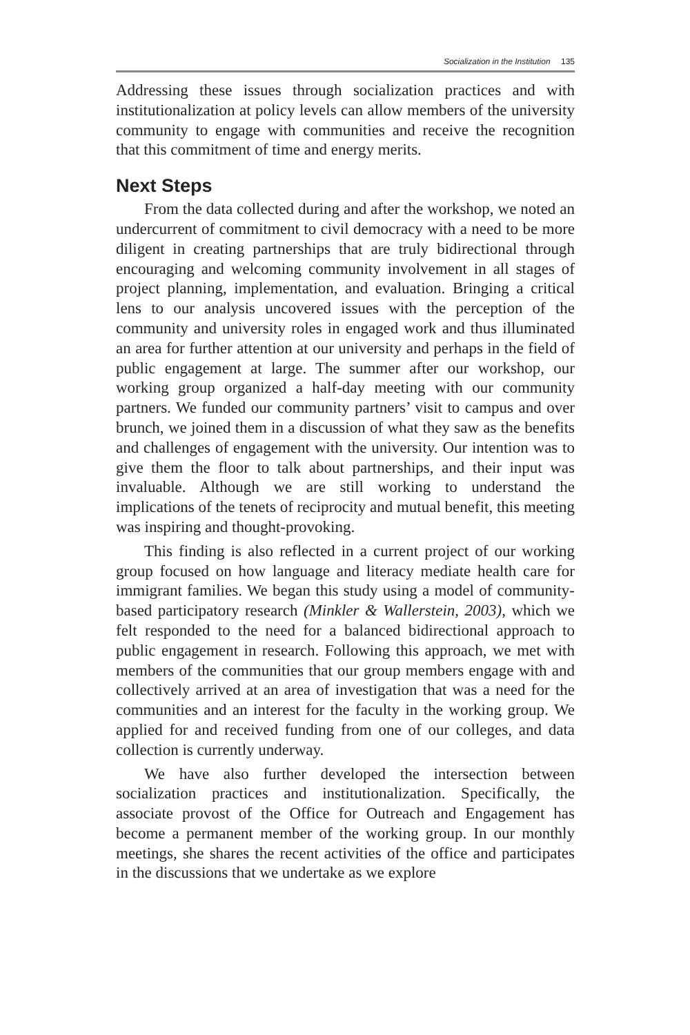Socialization in the Institution 135
Addressing these issues through socialization practices and with institutionalization at policy levels can allow members of the university community to engage with communities and receive the recognition that this commitment of time and energy merits.
Next Steps
From the data collected during and after the workshop, we noted an undercurrent of commitment to civil democracy with a need to be more diligent in creating partnerships that are truly bidirectional through encouraging and welcoming community involvement in all stages of project planning, implementation, and evaluation. Bringing a critical lens to our analysis uncovered issues with the perception of the community and university roles in engaged work and thus illuminated an area for further attention at our university and perhaps in the field of public engagement at large. The summer after our workshop, our working group organized a half-day meeting with our community partners. We funded our community partners’ visit to campus and over brunch, we joined them in a discussion of what they saw as the benefits and challenges of engagement with the university. Our intention was to give them the floor to talk about partnerships, and their input was invaluable. Although we are still working to understand the implications of the tenets of reciprocity and mutual benefit, this meeting was inspiring and thought-provoking.
This finding is also reflected in a current project of our working group focused on how language and literacy mediate health care for immigrant families. We began this study using a model of community-based participatory research (Minkler & Wallerstein, 2003), which we felt responded to the need for a balanced bidirectional approach to public engagement in research. Following this approach, we met with members of the communities that our group members engage with and collectively arrived at an area of investigation that was a need for the communities and an interest for the faculty in the working group. We applied for and received funding from one of our colleges, and data collection is currently underway.
We have also further developed the intersection between socialization practices and institutionalization. Specifically, the associate provost of the Office for Outreach and Engagement has become a permanent member of the working group. In our monthly meetings, she shares the recent activities of the office and participates in the discussions that we undertake as we explore